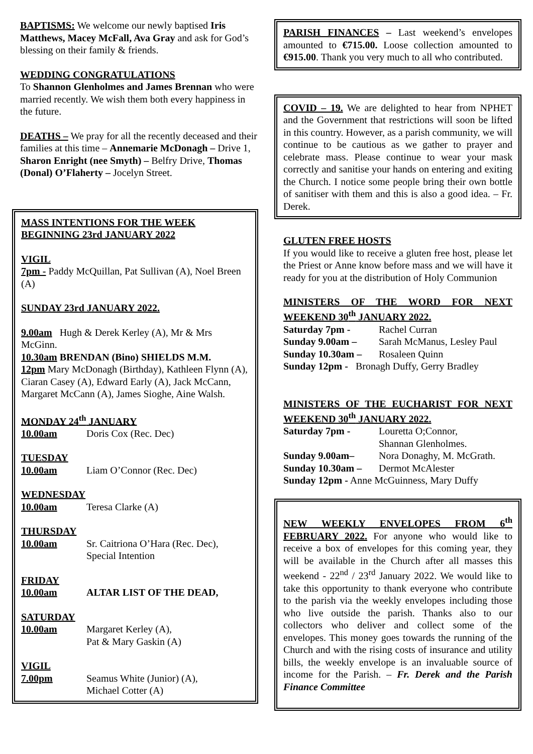BAPTISMS: We welcome our newly baptised Iris Matthews, Macey McFall, Ava Gray and ask for God’s blessing on their family & friends.
WEDDING CONGRATULATIONS
To Shannon Glenholmes and James Brennan who were married recently. We wish them both every happiness in the future.
DEATHS – We pray for all the recently deceased and their families at this time – Annemarie McDonagh – Drive 1, Sharon Enright (nee Smyth) – Belfry Drive, Thomas (Donal) O’Flaherty – Jocelyn Street.
MASS INTENTIONS FOR THE WEEK BEGINNING 23rd JANUARY 2022
VIGIL
7pm - Paddy McQuillan, Pat Sullivan (A), Noel Breen (A)
SUNDAY 23rd JANUARY 2022.
9.00am Hugh & Derek Kerley (A), Mr & Mrs McGinn.
10.30am BRENDAN (Bino) SHIELDS M.M.
12pm Mary McDonagh (Birthday), Kathleen Flynn (A), Ciaran Casey (A), Edward Early (A), Jack McCann, Margaret McCann (A), James Sioghe, Aine Walsh.
MONDAY 24<sup>th</sup> JANUARY
10.00am Doris Cox (Rec. Dec)
TUESDAY
10.00am Liam O’Connor (Rec. Dec)
WEDNESDAY
10.00am Teresa Clarke (A)
THURSDAY
10.00am Sr. Caitriona O’Hara (Rec. Dec),
Special Intention
FRIDAY
10.00am ALTAR LIST OF THE DEAD,
SATURDAY
10.00am Margaret Kerley (A),
Pat & Mary Gaskin (A)
VIGIL
7.00pm Seamus White (Junior) (A),
Michael Cotter (A)
PARISH FINANCES – Last weekend’s envelopes amounted to €715.00. Loose collection amounted to €915.00. Thank you very much to all who contributed.
COVID – 19. We are delighted to hear from NPHET and the Government that restrictions will soon be lifted in this country. However, as a parish community, we will continue to be cautious as we gather to prayer and celebrate mass. Please continue to wear your mask correctly and sanitise your hands on entering and exiting the Church. I notice some people bring their own bottle of sanitiser with them and this is also a good idea. – Fr. Derek.
GLUTEN FREE HOSTS
If you would like to receive a gluten free host, please let the Priest or Anne know before mass and we will have it ready for you at the distribution of Holy Communion
MINISTERS OF THE WORD FOR NEXT WEEKEND 30<sup>th</sup> JANUARY 2022.
Saturday 7pm - Rachel Curran
Sunday 9.00am – Sarah McManus, Lesley Paul
Sunday 10.30am – Rosaleen Quinn
Sunday 12pm - Bronagh Duffy, Gerry Bradley
MINISTERS OF THE EUCHARIST FOR NEXT WEEKEND 30<sup>th</sup> JANUARY 2022.
Saturday 7pm - Louretta O;Connor,
Shannan Glenholmes.
Sunday 9.00am– Nora Donaghy, M. McGrath.
Sunday 10.30am – Dermot McAlester
Sunday 12pm - Anne McGuinness, Mary Duffy
NEW WEEKLY ENVELOPES FROM 6<sup>th</sup> FEBRUARY 2022. For anyone who would like to receive a box of envelopes for this coming year, they will be available in the Church after all masses this weekend - 22<sup>nd</sup> / 23<sup>rd</sup> January 2022. We would like to take this opportunity to thank everyone who contribute to the parish via the weekly envelopes including those who live outside the parish. Thanks also to our collectors who deliver and collect some of the envelopes. This money goes towards the running of the Church and with the rising costs of insurance and utility bills, the weekly envelope is an invaluable source of income for the Parish. – Fr. Derek and the Parish Finance Committee